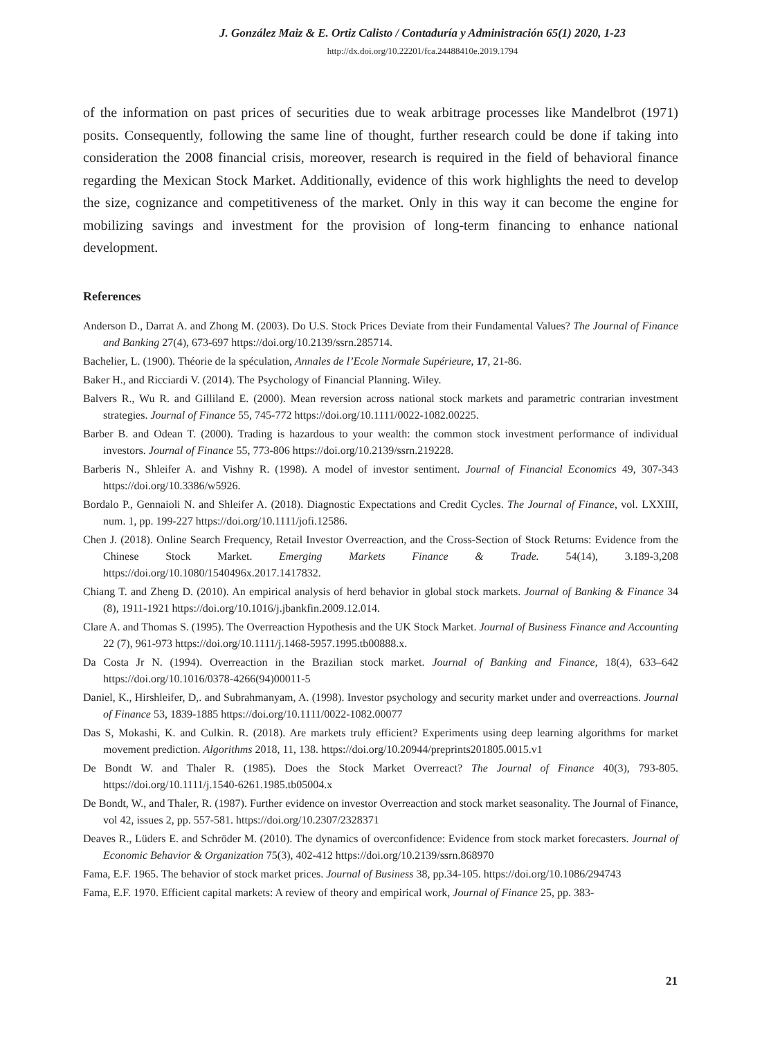J. González Maiz & E. Ortiz Calisto / Contaduría y Administración 65(1) 2020, 1-23
http://dx.doi.org/10.22201/fca.24488410e.2019.1794
of the information on past prices of securities due to weak arbitrage processes like Mandelbrot (1971) posits. Consequently, following the same line of thought, further research could be done if taking into consideration the 2008 financial crisis, moreover, research is required in the field of behavioral finance regarding the Mexican Stock Market. Additionally, evidence of this work highlights the need to develop the size, cognizance and competitiveness of the market. Only in this way it can become the engine for mobilizing savings and investment for the provision of long-term financing to enhance national development.
References
Anderson D., Darrat A. and Zhong M. (2003). Do U.S. Stock Prices Deviate from their Fundamental Values? The Journal of Finance and Banking 27(4), 673-697 https://doi.org/10.2139/ssrn.285714.
Bachelier, L. (1900). Théorie de la spéculation, Annales de l’Ecole Normale Supérieure, 17, 21-86.
Baker H., and Ricciardi V. (2014). The Psychology of Financial Planning. Wiley.
Balvers R., Wu R. and Gilliland E. (2000). Mean reversion across national stock markets and parametric contrarian investment strategies. Journal of Finance 55, 745-772 https://doi.org/10.1111/0022-1082.00225.
Barber B. and Odean T. (2000). Trading is hazardous to your wealth: the common stock investment performance of individual investors. Journal of Finance 55, 773-806 https://doi.org/10.2139/ssrn.219228.
Barberis N., Shleifer A. and Vishny R. (1998). A model of investor sentiment. Journal of Financial Economics 49, 307-343 https://doi.org/10.3386/w5926.
Bordalo P., Gennaioli N. and Shleifer A. (2018). Diagnostic Expectations and Credit Cycles. The Journal of Finance, vol. LXXIII, num. 1, pp. 199-227 https://doi.org/10.1111/jofi.12586.
Chen J. (2018). Online Search Frequency, Retail Investor Overreaction, and the Cross-Section of Stock Returns: Evidence from the Chinese Stock Market. Emerging Markets Finance & Trade. 54(14), 3.189-3,208 https://doi.org/10.1080/1540496x.2017.1417832.
Chiang T. and Zheng D. (2010). An empirical analysis of herd behavior in global stock markets. Journal of Banking & Finance 34 (8), 1911-1921 https://doi.org/10.1016/j.jbankfin.2009.12.014.
Clare A. and Thomas S. (1995). The Overreaction Hypothesis and the UK Stock Market. Journal of Business Finance and Accounting 22 (7), 961-973 https://doi.org/10.1111/j.1468-5957.1995.tb00888.x.
Da Costa Jr N. (1994). Overreaction in the Brazilian stock market. Journal of Banking and Finance, 18(4), 633–642 https://doi.org/10.1016/0378-4266(94)00011-5
Daniel, K., Hirshleifer, D,. and Subrahmanyam, A. (1998). Investor psychology and security market under and overreactions. Journal of Finance 53, 1839-1885 https://doi.org/10.1111/0022-1082.00077
Das S, Mokashi, K. and Culkin. R. (2018). Are markets truly efficient? Experiments using deep learning algorithms for market movement prediction. Algorithms 2018, 11, 138. https://doi.org/10.20944/preprints201805.0015.v1
De Bondt W. and Thaler R. (1985). Does the Stock Market Overreact? The Journal of Finance 40(3), 793-805. https://doi.org/10.1111/j.1540-6261.1985.tb05004.x
De Bondt, W., and Thaler, R. (1987). Further evidence on investor Overreaction and stock market seasonality. The Journal of Finance, vol 42, issues 2, pp. 557-581. https://doi.org/10.2307/2328371
Deaves R., Lüders E. and Schröder M. (2010). The dynamics of overconfidence: Evidence from stock market forecasters. Journal of Economic Behavior & Organization 75(3), 402-412 https://doi.org/10.2139/ssrn.868970
Fama, E.F. 1965. The behavior of stock market prices. Journal of Business 38, pp.34-105. https://doi.org/10.1086/294743
Fama, E.F. 1970. Efficient capital markets: A review of theory and empirical work, Journal of Finance 25, pp. 383-
21